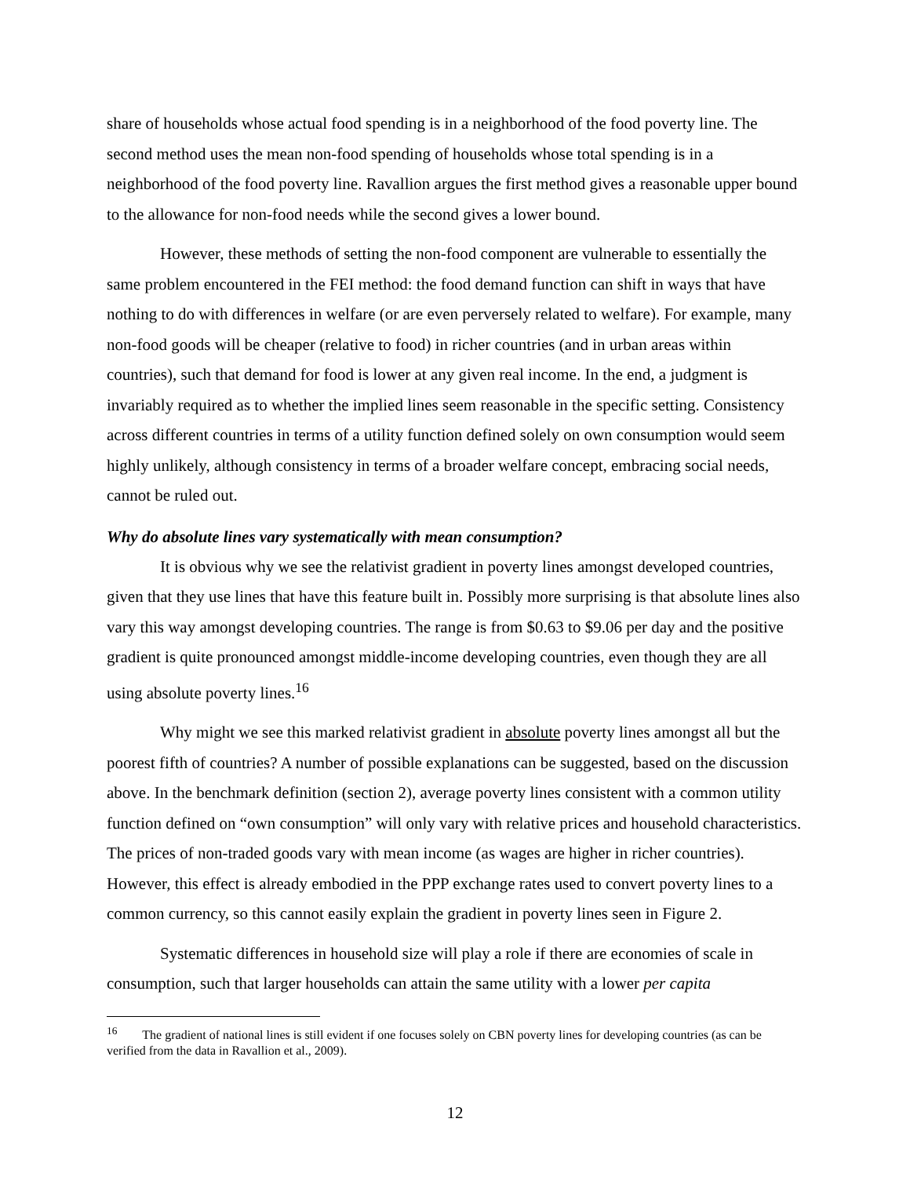share of households whose actual food spending is in a neighborhood of the food poverty line. The second method uses the mean non-food spending of households whose total spending is in a neighborhood of the food poverty line. Ravallion argues the first method gives a reasonable upper bound to the allowance for non-food needs while the second gives a lower bound.
However, these methods of setting the non-food component are vulnerable to essentially the same problem encountered in the FEI method: the food demand function can shift in ways that have nothing to do with differences in welfare (or are even perversely related to welfare). For example, many non-food goods will be cheaper (relative to food) in richer countries (and in urban areas within countries), such that demand for food is lower at any given real income. In the end, a judgment is invariably required as to whether the implied lines seem reasonable in the specific setting. Consistency across different countries in terms of a utility function defined solely on own consumption would seem highly unlikely, although consistency in terms of a broader welfare concept, embracing social needs, cannot be ruled out.
Why do absolute lines vary systematically with mean consumption?
It is obvious why we see the relativist gradient in poverty lines amongst developed countries, given that they use lines that have this feature built in. Possibly more surprising is that absolute lines also vary this way amongst developing countries. The range is from $0.63 to $9.06 per day and the positive gradient is quite pronounced amongst middle-income developing countries, even though they are all using absolute poverty lines.<sup>16</sup>
Why might we see this marked relativist gradient in absolute poverty lines amongst all but the poorest fifth of countries? A number of possible explanations can be suggested, based on the discussion above. In the benchmark definition (section 2), average poverty lines consistent with a common utility function defined on “own consumption” will only vary with relative prices and household characteristics. The prices of non-traded goods vary with mean income (as wages are higher in richer countries). However, this effect is already embodied in the PPP exchange rates used to convert poverty lines to a common currency, so this cannot easily explain the gradient in poverty lines seen in Figure 2.
Systematic differences in household size will play a role if there are economies of scale in consumption, such that larger households can attain the same utility with a lower per capita
<sup>16</sup> The gradient of national lines is still evident if one focuses solely on CBN poverty lines for developing countries (as can be verified from the data in Ravallion et al., 2009).
12